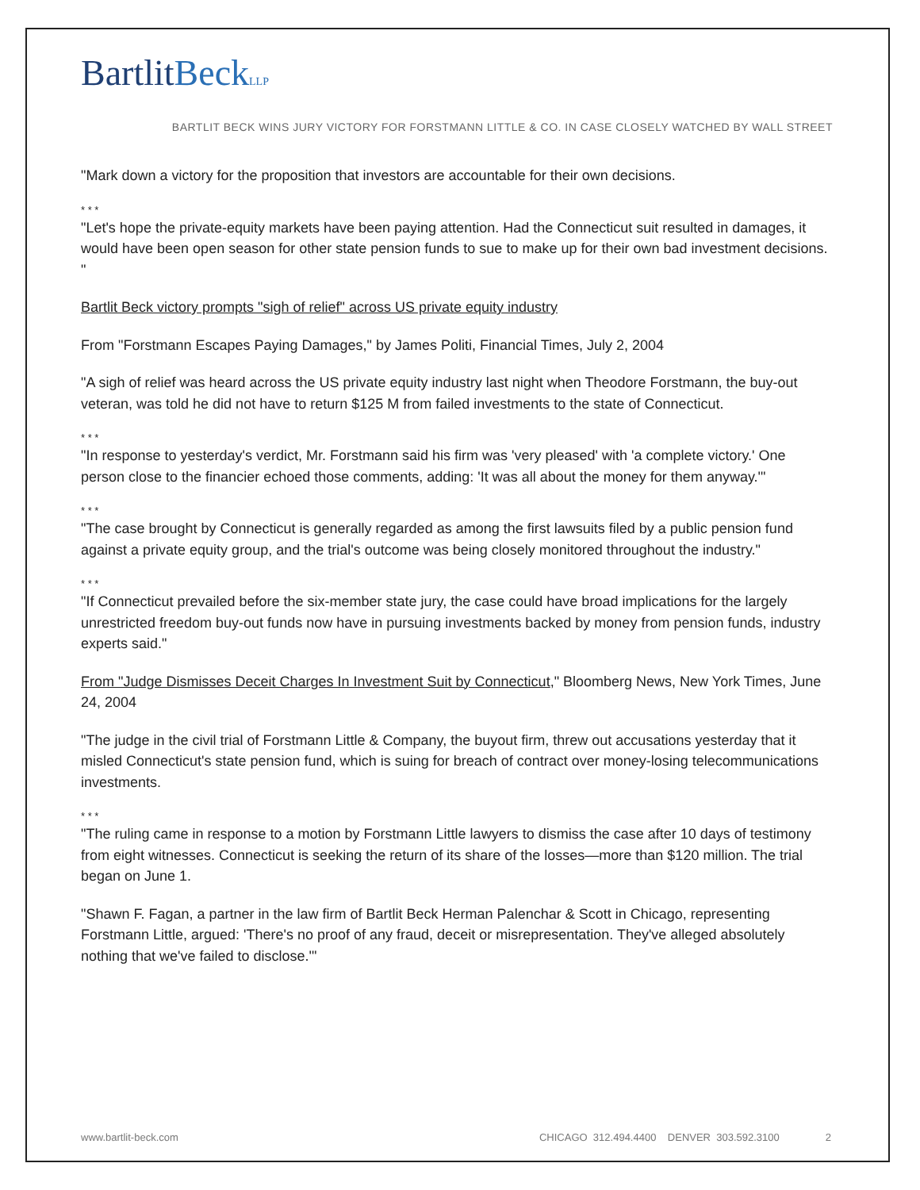BartlitBeck LLP
BARTLIT BECK WINS JURY VICTORY FOR FORSTMANN LITTLE & CO. IN CASE CLOSELY WATCHED BY WALL STREET
"Mark down a victory for the proposition that investors are accountable for their own decisions.
* * *
"Let's hope the private-equity markets have been paying attention. Had the Connecticut suit resulted in damages, it would have been open season for other state pension funds to sue to make up for their own bad investment decisions. "
Bartlit Beck victory prompts "sigh of relief" across US private equity industry
From "Forstmann Escapes Paying Damages," by James Politi, Financial Times, July 2, 2004
"A sigh of relief was heard across the US private equity industry last night when Theodore Forstmann, the buy-out veteran, was told he did not have to return $125 M from failed investments to the state of Connecticut.
* * *
"In response to yesterday's verdict, Mr. Forstmann said his firm was 'very pleased' with 'a complete victory.' One person close to the financier echoed those comments, adding: 'It was all about the money for them anyway.'"
* * *
"The case brought by Connecticut is generally regarded as among the first lawsuits filed by a public pension fund against a private equity group, and the trial's outcome was being closely monitored throughout the industry."
* * *
"If Connecticut prevailed before the six-member state jury, the case could have broad implications for the largely unrestricted freedom buy-out funds now have in pursuing investments backed by money from pension funds, industry experts said."
From "Judge Dismisses Deceit Charges In Investment Suit by Connecticut," Bloomberg News, New York Times, June 24, 2004
"The judge in the civil trial of Forstmann Little & Company, the buyout firm, threw out accusations yesterday that it misled Connecticut's state pension fund, which is suing for breach of contract over money-losing telecommunications investments.
* * *
"The ruling came in response to a motion by Forstmann Little lawyers to dismiss the case after 10 days of testimony from eight witnesses. Connecticut is seeking the return of its share of the losses—more than $120 million. The trial began on June 1.
"Shawn F. Fagan, a partner in the law firm of Bartlit Beck Herman Palenchar & Scott in Chicago, representing Forstmann Little, argued: 'There's no proof of any fraud, deceit or misrepresentation. They've alleged absolutely nothing that we've failed to disclose.'"
www.bartlit-beck.com CHICAGO 312.494.4400 DENVER 303.592.3100 2